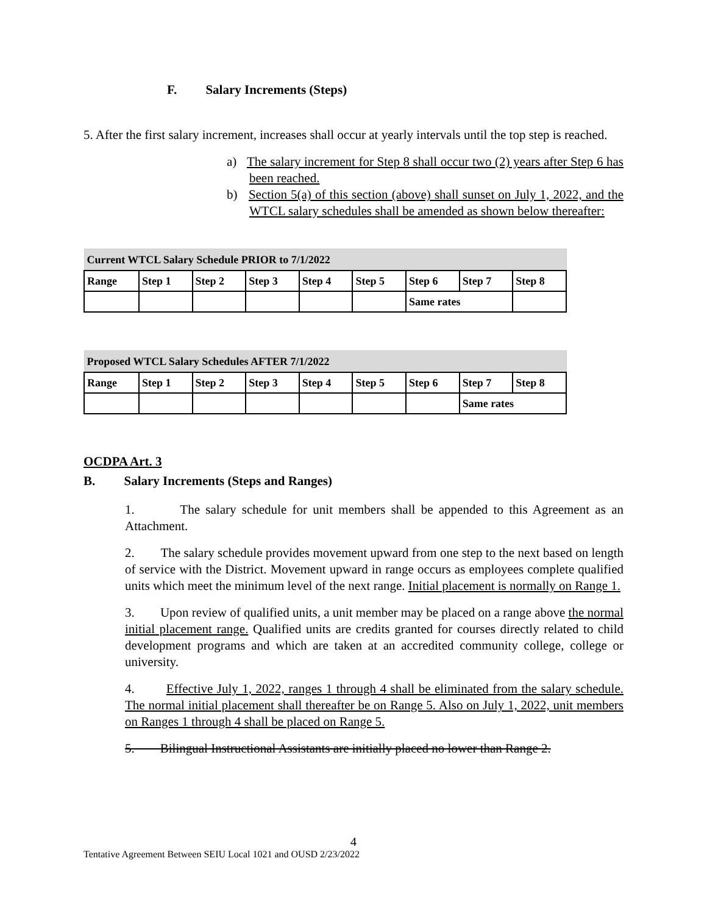F. Salary Increments (Steps)
5. After the first salary increment, increases shall occur at yearly intervals until the top step is reached.
a) The salary increment for Step 8 shall occur two (2) years after Step 6 has been reached.
b) Section 5(a) of this section (above) shall sunset on July 1, 2022, and the WTCL salary schedules shall be amended as shown below thereafter:
| Current WTCL Salary Schedule PRIOR to 7/1/2022 | | | | | | | | |
| Range | Step 1 | Step 2 | Step 3 | Step 4 | Step 5 | Step 6 | Step 7 | Step 8 |
| | | | | | | Same rates | | |
| Proposed WTCL Salary Schedules AFTER 7/1/2022 | | | | | | | | |
| Range | Step 1 | Step 2 | Step 3 | Step 4 | Step 5 | Step 6 | Step 7 | Step 8 |
| | | | | | | | Same rates | |
OCDPA Art. 3
B. Salary Increments (Steps and Ranges)
1. The salary schedule for unit members shall be appended to this Agreement as an Attachment.
2. The salary schedule provides movement upward from one step to the next based on length of service with the District. Movement upward in range occurs as employees complete qualified units which meet the minimum level of the next range. Initial placement is normally on Range 1.
3. Upon review of qualified units, a unit member may be placed on a range above the normal initial placement range. Qualified units are credits granted for courses directly related to child development programs and which are taken at an accredited community college, college or university.
4. Effective July 1, 2022, ranges 1 through 4 shall be eliminated from the salary schedule. The normal initial placement shall thereafter be on Range 5. Also on July 1, 2022, unit members on Ranges 1 through 4 shall be placed on Range 5.
5. Bilingual Instructional Assistants are initially placed no lower than Range 2.
4
Tentative Agreement Between SEIU Local 1021 and OUSD 2/23/2022